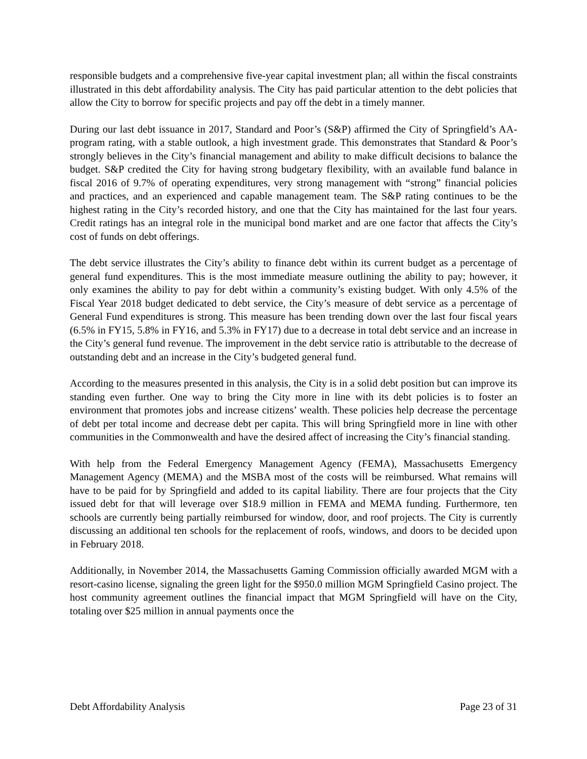responsible budgets and a comprehensive five-year capital investment plan; all within the fiscal constraints illustrated in this debt affordability analysis. The City has paid particular attention to the debt policies that allow the City to borrow for specific projects and pay off the debt in a timely manner.
During our last debt issuance in 2017, Standard and Poor’s (S&P) affirmed the City of Springfield’s AA- program rating, with a stable outlook, a high investment grade. This demonstrates that Standard & Poor’s strongly believes in the City’s financial management and ability to make difficult decisions to balance the budget. S&P credited the City for having strong budgetary flexibility, with an available fund balance in fiscal 2016 of 9.7% of operating expenditures, very strong management with “strong” financial policies and practices, and an experienced and capable management team. The S&P rating continues to be the highest rating in the City’s recorded history, and one that the City has maintained for the last four years. Credit ratings has an integral role in the municipal bond market and are one factor that affects the City’s cost of funds on debt offerings.
The debt service illustrates the City’s ability to finance debt within its current budget as a percentage of general fund expenditures. This is the most immediate measure outlining the ability to pay; however, it only examines the ability to pay for debt within a community’s existing budget. With only 4.5% of the Fiscal Year 2018 budget dedicated to debt service, the City’s measure of debt service as a percentage of General Fund expenditures is strong. This measure has been trending down over the last four fiscal years (6.5% in FY15, 5.8% in FY16, and 5.3% in FY17) due to a decrease in total debt service and an increase in the City’s general fund revenue. The improvement in the debt service ratio is attributable to the decrease of outstanding debt and an increase in the City’s budgeted general fund.
According to the measures presented in this analysis, the City is in a solid debt position but can improve its standing even further. One way to bring the City more in line with its debt policies is to foster an environment that promotes jobs and increase citizens’ wealth. These policies help decrease the percentage of debt per total income and decrease debt per capita. This will bring Springfield more in line with other communities in the Commonwealth and have the desired affect of increasing the City’s financial standing.
With help from the Federal Emergency Management Agency (FEMA), Massachusetts Emergency Management Agency (MEMA) and the MSBA most of the costs will be reimbursed. What remains will have to be paid for by Springfield and added to its capital liability. There are four projects that the City issued debt for that will leverage over $18.9 million in FEMA and MEMA funding. Furthermore, ten schools are currently being partially reimbursed for window, door, and roof projects. The City is currently discussing an additional ten schools for the replacement of roofs, windows, and doors to be decided upon in February 2018.
Additionally, in November 2014, the Massachusetts Gaming Commission officially awarded MGM with a resort-casino license, signaling the green light for the $950.0 million MGM Springfield Casino project. The host community agreement outlines the financial impact that MGM Springfield will have on the City, totaling over $25 million in annual payments once the
Debt Affordability Analysis Page 23 of 31